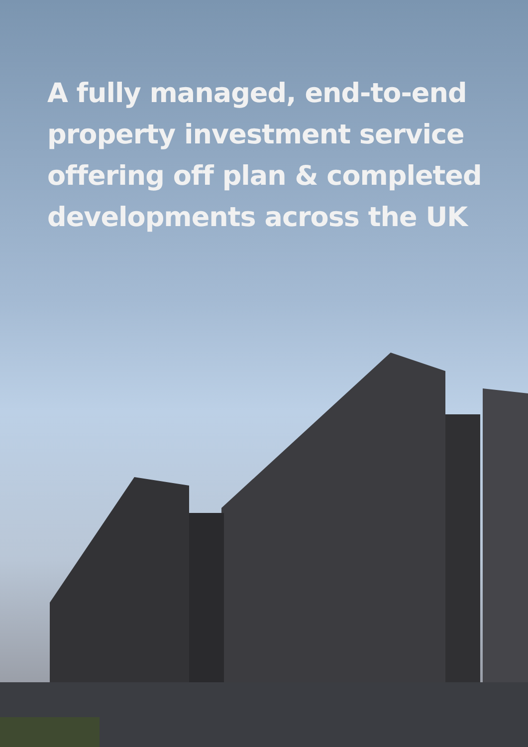A fully managed, end-to-end property investment service offering off plan & completed developments across the UK